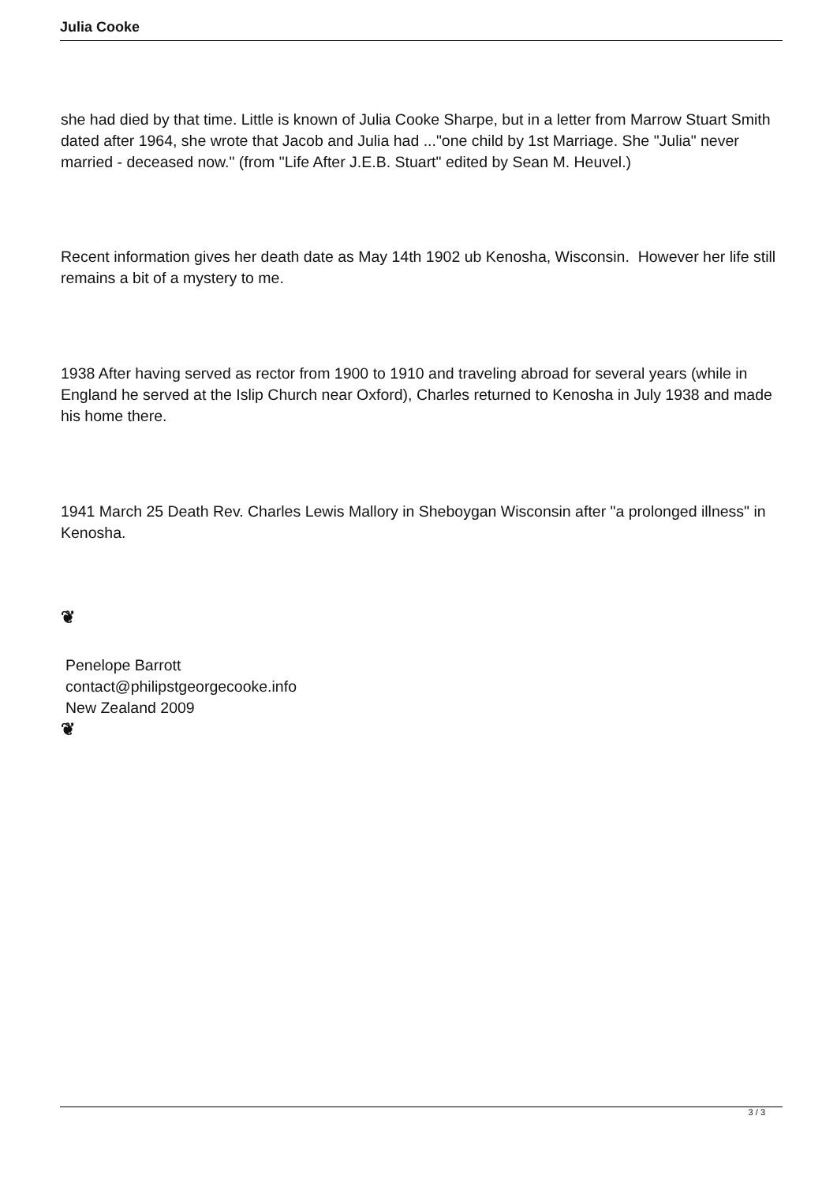Julia Cooke
she had died by that time. Little is known of Julia Cooke Sharpe, but in a letter from Marrow Stuart Smith dated after 1964, she wrote that Jacob and Julia had ..."one child by 1st Marriage. She "Julia" never married - deceased now." (from "Life After J.E.B. Stuart" edited by Sean M. Heuvel.)
Recent information gives her death date as May 14th 1902 ub Kenosha, Wisconsin. However her life still remains a bit of a mystery to me.
1938 After having served as rector from 1900 to 1910 and traveling abroad for several years (while in England he served at the Islip Church near Oxford), Charles returned to Kenosha in July 1938 and made his home there.
1941 March 25 Death Rev. Charles Lewis Mallory in Sheboygan Wisconsin after "a prolonged illness" in Kenosha.
❦
Penelope Barrott
contact@philipstgeorgecooke.info
New Zealand 2009
❦
3 / 3